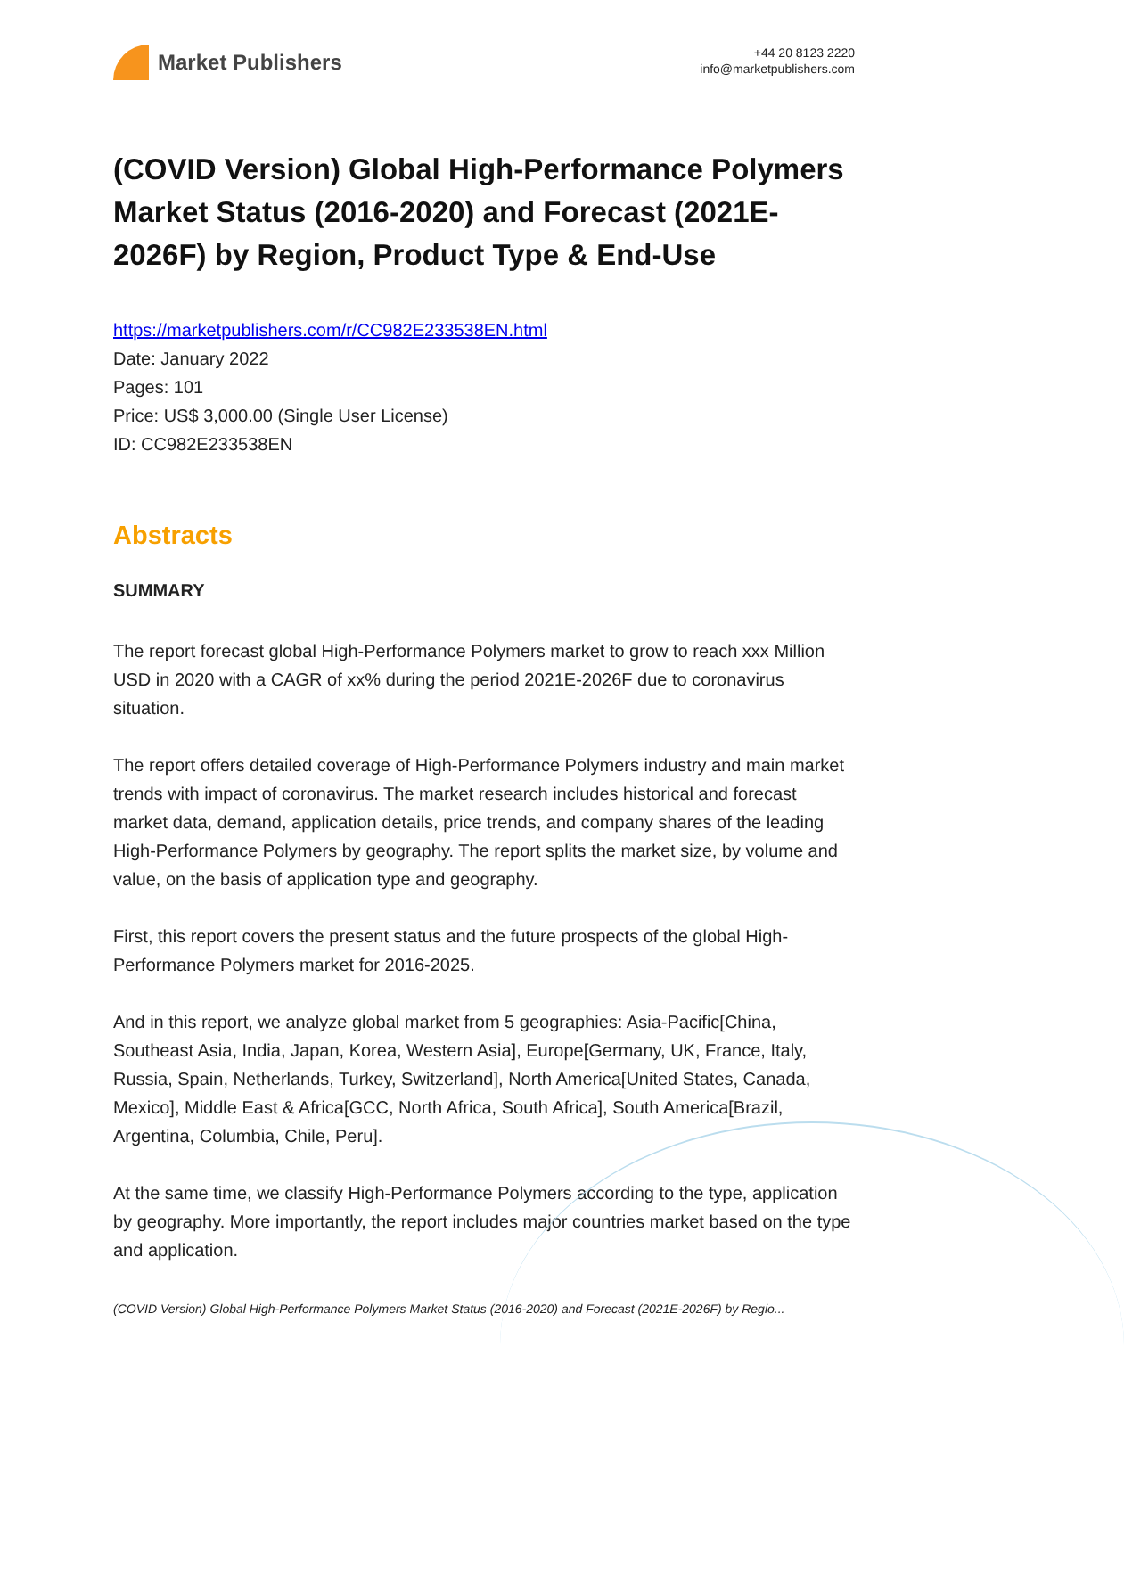Market Publishers
+44 20 8123 2220
info@marketpublishers.com
(COVID Version) Global High-Performance Polymers Market Status (2016-2020) and Forecast (2021E-2026F) by Region, Product Type & End-Use
https://marketpublishers.com/r/CC982E233538EN.html
Date: January 2022
Pages: 101
Price: US$ 3,000.00 (Single User License)
ID: CC982E233538EN
Abstracts
SUMMARY
The report forecast global High-Performance Polymers market to grow to reach xxx Million USD in 2020 with a CAGR of xx% during the period 2021E-2026F due to coronavirus situation.
The report offers detailed coverage of High-Performance Polymers industry and main market trends with impact of coronavirus. The market research includes historical and forecast market data, demand, application details, price trends, and company shares of the leading High-Performance Polymers by geography. The report splits the market size, by volume and value, on the basis of application type and geography.
First, this report covers the present status and the future prospects of the global High-Performance Polymers market for 2016-2025.
And in this report, we analyze global market from 5 geographies: Asia-Pacific[China, Southeast Asia, India, Japan, Korea, Western Asia], Europe[Germany, UK, France, Italy, Russia, Spain, Netherlands, Turkey, Switzerland], North America[United States, Canada, Mexico], Middle East & Africa[GCC, North Africa, South Africa], South America[Brazil, Argentina, Columbia, Chile, Peru].
At the same time, we classify High-Performance Polymers according to the type, application by geography. More importantly, the report includes major countries market based on the type and application.
(COVID Version) Global High-Performance Polymers Market Status (2016-2020) and Forecast (2021E-2026F) by Regio...